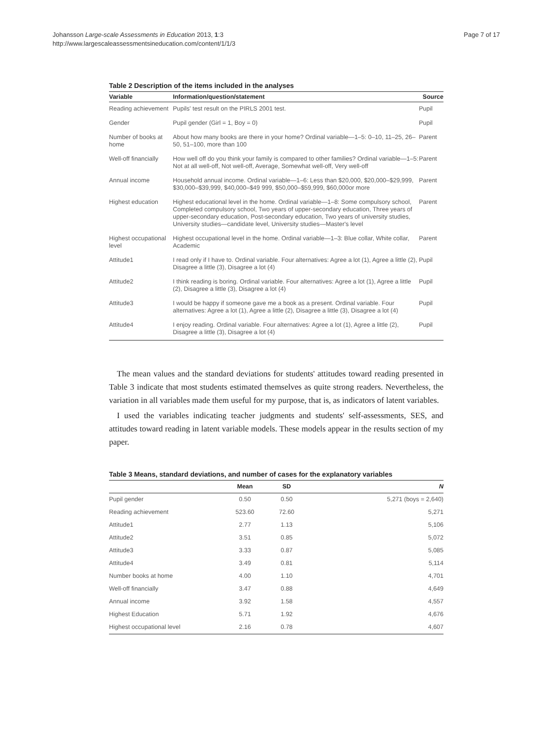Johansson Large-scale Assessments in Education 2013, 1:3
http://www.largescaleassessmentsineducation.com/content/1/1/3
Page 7 of 17
Table 2 Description of the items included in the analyses
| Variable | Information/question/statement | Source |
| --- | --- | --- |
| Reading achievement | Pupils' test result on the PIRLS 2001 test. | Pupil |
| Gender | Pupil gender (Girl = 1, Boy = 0) | Pupil |
| Number of books at home | About how many books are there in your home? Ordinal variable—1–5: 0–10, 11–25, 26–50, 51–100, more than 100 | Parent |
| Well-off financially | How well off do you think your family is compared to other families? Ordinal variable—1–5: Not at all well-off, Not well-off, Average, Somewhat well-off, Very well-off | Parent |
| Annual income | Household annual income. Ordinal variable—1–6: Less than $20,000, $20,000–$29,999, $30,000–$39,999, $40,000–$49 999, $50,000–$59,999, $60,000or more | Parent |
| Highest education | Highest educational level in the home. Ordinal variable—1–8: Some compulsory school, Completed compulsory school, Two years of upper-secondary education, Three years of upper-secondary education, Post-secondary education, Two years of university studies, University studies—candidate level, University studies—Master's level | Parent |
| Highest occupational level | Highest occupational level in the home. Ordinal variable—1–3: Blue collar, White collar, Academic | Parent |
| Attitude1 | I read only if I have to. Ordinal variable. Four alternatives: Agree a lot (1), Agree a little (2), Disagree a little (3), Disagree a lot (4) | Pupil |
| Attitude2 | I think reading is boring. Ordinal variable. Four alternatives: Agree a lot (1), Agree a little (2), Disagree a little (3), Disagree a lot (4) | Pupil |
| Attitude3 | I would be happy if someone gave me a book as a present. Ordinal variable. Four alternatives: Agree a lot (1), Agree a little (2), Disagree a little (3), Disagree a lot (4) | Pupil |
| Attitude4 | I enjoy reading. Ordinal variable. Four alternatives: Agree a lot (1), Agree a little (2), Disagree a little (3), Disagree a lot (4) | Pupil |
The mean values and the standard deviations for students' attitudes toward reading presented in Table 3 indicate that most students estimated themselves as quite strong readers. Nevertheless, the variation in all variables made them useful for my purpose, that is, as indicators of latent variables.
I used the variables indicating teacher judgments and students' self-assessments, SES, and attitudes toward reading in latent variable models. These models appear in the results section of my paper.
Table 3 Means, standard deviations, and number of cases for the explanatory variables
| | Mean | SD | N |
| --- | --- | --- | --- |
| Pupil gender | 0.50 | 0.50 | 5,271 (boys = 2,640) |
| Reading achievement | 523.60 | 72.60 | 5,271 |
| Attitude1 | 2.77 | 1.13 | 5,106 |
| Attitude2 | 3.51 | 0.85 | 5,072 |
| Attitude3 | 3.33 | 0.87 | 5,085 |
| Attitude4 | 3.49 | 0.81 | 5,114 |
| Number books at home | 4.00 | 1.10 | 4,701 |
| Well-off financially | 3.47 | 0.88 | 4,649 |
| Annual income | 3.92 | 1.58 | 4,557 |
| Highest Education | 5.71 | 1.92 | 4,676 |
| Highest occupational level | 2.16 | 0.78 | 4,607 |